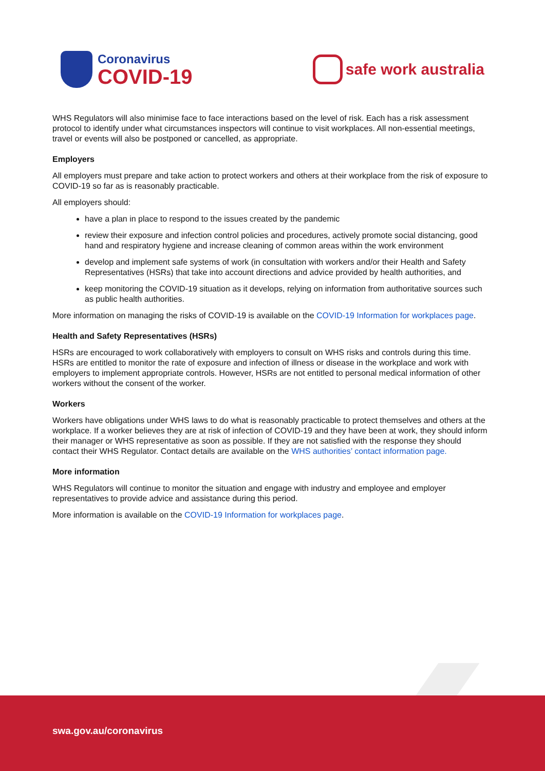Coronavirus
COVID-19
safe work australia
WHS Regulators will also minimise face to face interactions based on the level of risk. Each has a risk assessment protocol to identify under what circumstances inspectors will continue to visit workplaces. All non-essential meetings, travel or events will also be postponed or cancelled, as appropriate.
Employers
All employers must prepare and take action to protect workers and others at their workplace from the risk of exposure to COVID-19 so far as is reasonably practicable.
All employers should:
have a plan in place to respond to the issues created by the pandemic
review their exposure and infection control policies and procedures, actively promote social distancing, good hand and respiratory hygiene and increase cleaning of common areas within the work environment
develop and implement safe systems of work (in consultation with workers and/or their Health and Safety Representatives (HSRs) that take into account directions and advice provided by health authorities, and
keep monitoring the COVID-19 situation as it develops, relying on information from authoritative sources such as public health authorities.
More information on managing the risks of COVID-19 is available on the COVID-19 Information for workplaces page.
Health and Safety Representatives (HSRs)
HSRs are encouraged to work collaboratively with employers to consult on WHS risks and controls during this time. HSRs are entitled to monitor the rate of exposure and infection of illness or disease in the workplace and work with employers to implement appropriate controls. However, HSRs are not entitled to personal medical information of other workers without the consent of the worker.
Workers
Workers have obligations under WHS laws to do what is reasonably practicable to protect themselves and others at the workplace. If a worker believes they are at risk of infection of COVID-19 and they have been at work, they should inform their manager or WHS representative as soon as possible. If they are not satisfied with the response they should contact their WHS Regulator. Contact details are available on the WHS authorities’ contact information page.
More information
WHS Regulators will continue to monitor the situation and engage with industry and employee and employer representatives to provide advice and assistance during this period.
More information is available on the COVID-19 Information for workplaces page.
swa.gov.au/coronavirus